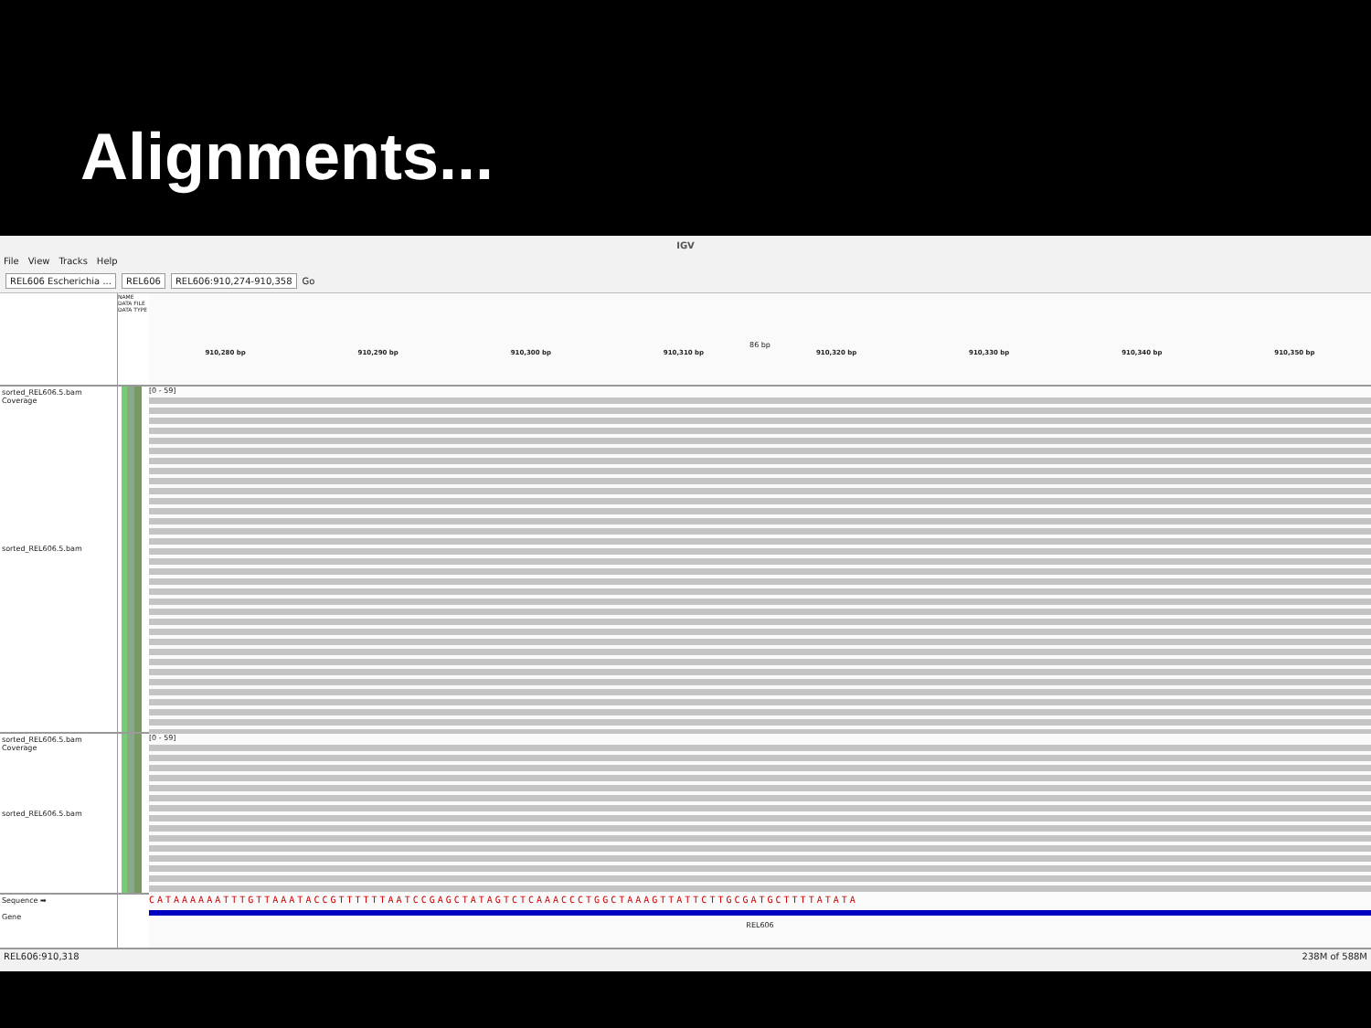Alignments...
IGV
File View Tracks Help
REL606 Escherichia ... REL606 REL606:910,274-910,358 Go
NAME DATA FILE DATA TYPE
86 bp
910,280 bp 910,290 bp 910,300 bp 910,310 bp 910,320 bp 910,330 bp 910,340 bp 910,350 bp
sorted_REL606.5.bam Coverage
sorted_REL606.5.bam
[0 - 59]
sorted_REL606.5.bam Coverage
sorted_REL606.5.bam
[0 - 59]
Sequence ➡
Gene
CATAAAAAATTTGTTAAATACCGTTTTTTAATCCGAGCTATAGTCTCAAACCCTGGCTAAAGTTATTCTTGCGATGCTTTTATATA
REL606
REL606:910,318 238M of 588M